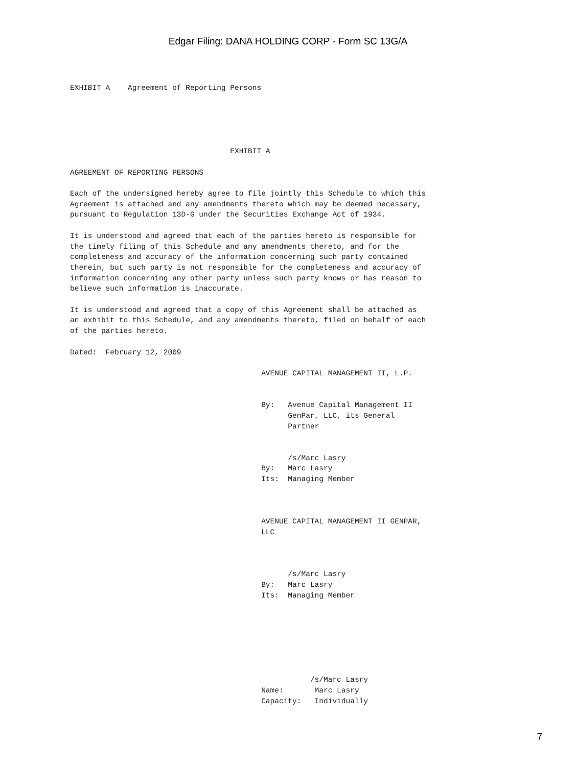Edgar Filing: DANA HOLDING CORP - Form SC 13G/A
EXHIBIT A    Agreement of Reporting Persons





                                    EXHIBIT A

AGREEMENT OF REPORTING PERSONS

Each of the undersigned hereby agree to file jointly this Schedule to which this
Agreement is attached and any amendments thereto which may be deemed necessary,
pursuant to Regulation 13D-G under the Securities Exchange Act of 1934.

It is understood and agreed that each of the parties hereto is responsible for
the timely filing of this Schedule and any amendments thereto, and for the
completeness and accuracy of the information concerning such party contained
therein, but such party is not responsible for the completeness and accuracy of
information concerning any other party unless such party knows or has reason to
believe such information is inaccurate.

It is understood and agreed that a copy of this Agreement shall be attached as
an exhibit to this Schedule, and any amendments thereto, filed on behalf of each
of the parties hereto.

Dated:  February 12, 2009

                                           AVENUE CAPITAL MANAGEMENT II, L.P.


                                           By:   Avenue Capital Management II
                                                 GenPar, LLC, its General
                                                 Partner


                                                 /s/Marc Lasry
                                           By:   Marc Lasry
                                           Its:  Managing Member



                                           AVENUE CAPITAL MANAGEMENT II GENPAR,
                                           LLC



                                                 /s/Marc Lasry
                                           By:   Marc Lasry
                                           Its:  Managing Member







                                                      /s/Marc Lasry
                                           Name:       Marc Lasry
                                           Capacity:   Individually
7